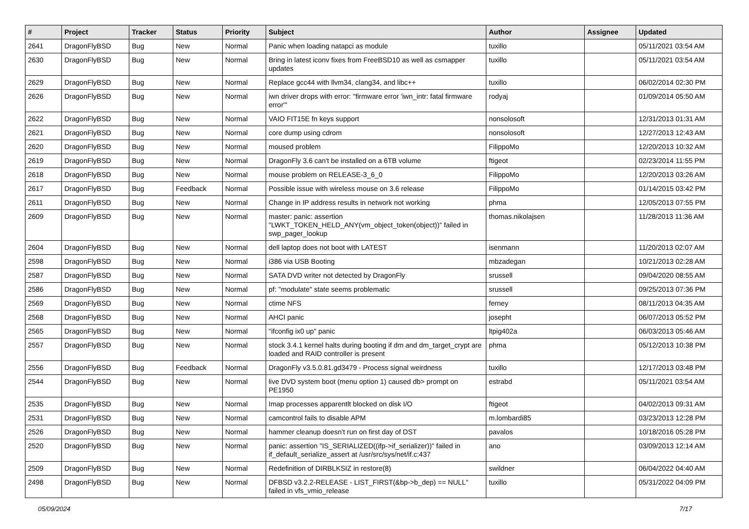| # | Project | Tracker | Status | Priority | Subject | Author | Assignee | Updated |
| --- | --- | --- | --- | --- | --- | --- | --- | --- |
| 2641 | DragonFlyBSD | Bug | New | Normal | Panic when loading natapci as module | tuxillo | | 05/11/2021 03:54 AM |
| 2630 | DragonFlyBSD | Bug | New | Normal | Bring in latest iconv fixes from FreeBSD10 as well as csmapper updates | tuxillo | | 05/11/2021 03:54 AM |
| 2629 | DragonFlyBSD | Bug | New | Normal | Replace gcc44 with llvm34, clang34, and libc++ | tuxillo | | 06/02/2014 02:30 PM |
| 2626 | DragonFlyBSD | Bug | New | Normal | iwn driver drops with error: "firmware error 'iwn_intr: fatal firmware error'" | rodyaj | | 01/09/2014 05:50 AM |
| 2622 | DragonFlyBSD | Bug | New | Normal | VAIO FIT15E fn keys support | nonsolosoft | | 12/31/2013 01:31 AM |
| 2621 | DragonFlyBSD | Bug | New | Normal | core dump using cdrom | nonsolosoft | | 12/27/2013 12:43 AM |
| 2620 | DragonFlyBSD | Bug | New | Normal | moused problem | FilippoMo | | 12/20/2013 10:32 AM |
| 2619 | DragonFlyBSD | Bug | New | Normal | DragonFly 3.6 can't be installed on a 6TB volume | ftigeot | | 02/23/2014 11:55 PM |
| 2618 | DragonFlyBSD | Bug | New | Normal | mouse problem on RELEASE-3_6_0 | FilippoMo | | 12/20/2013 03:26 AM |
| 2617 | DragonFlyBSD | Bug | Feedback | Normal | Possible issue with wireless mouse on 3.6 release | FilippoMo | | 01/14/2015 03:42 PM |
| 2611 | DragonFlyBSD | Bug | New | Normal | Change in IP address results in network not working | phma | | 12/05/2013 07:55 PM |
| 2609 | DragonFlyBSD | Bug | New | Normal | master: panic: assertion "LWKT_TOKEN_HELD_ANY(vm_object_token(object))" failed in swp_pager_lookup | thomas.nikolajsen | | 11/28/2013 11:36 AM |
| 2604 | DragonFlyBSD | Bug | New | Normal | dell laptop does not boot with LATEST | isenmann | | 11/20/2013 02:07 AM |
| 2598 | DragonFlyBSD | Bug | New | Normal | i386 via USB Booting | mbzadegan | | 10/21/2013 02:28 AM |
| 2587 | DragonFlyBSD | Bug | New | Normal | SATA DVD writer not detected by DragonFly | srussell | | 09/04/2020 08:55 AM |
| 2586 | DragonFlyBSD | Bug | New | Normal | pf: "modulate" state seems problematic | srussell | | 09/25/2013 07:36 PM |
| 2569 | DragonFlyBSD | Bug | New | Normal | ctime NFS | ferney | | 08/11/2013 04:35 AM |
| 2568 | DragonFlyBSD | Bug | New | Normal | AHCI panic | josepht | | 06/07/2013 05:52 PM |
| 2565 | DragonFlyBSD | Bug | New | Normal | "ifconfig ix0 up" panic | ltpig402a | | 06/03/2013 05:46 AM |
| 2557 | DragonFlyBSD | Bug | New | Normal | stock 3.4.1 kernel halts during booting if dm and dm_target_crypt are loaded and RAID controller is present | phma | | 05/12/2013 10:38 PM |
| 2556 | DragonFlyBSD | Bug | Feedback | Normal | DragonFly v3.5.0.81.gd3479 - Process signal weirdness | tuxillo | | 12/17/2013 03:48 PM |
| 2544 | DragonFlyBSD | Bug | New | Normal | live DVD system boot (menu option 1) caused db> prompt on PE1950 | estrabd | | 05/11/2021 03:54 AM |
| 2535 | DragonFlyBSD | Bug | New | Normal | Imap processes apparentlt blocked on disk I/O | ftigeot | | 04/02/2013 09:31 AM |
| 2531 | DragonFlyBSD | Bug | New | Normal | camcontrol fails to disable APM | m.lombardi85 | | 03/23/2013 12:28 PM |
| 2526 | DragonFlyBSD | Bug | New | Normal | hammer cleanup doesn't run on first day of DST | pavalos | | 10/18/2016 05:28 PM |
| 2520 | DragonFlyBSD | Bug | New | Normal | panic: assertion "IS_SERIALIZED((ifp->if_serializer))" failed in if_default_serialize_assert at /usr/src/sys/net/if.c:437 | ano | | 03/09/2013 12:14 AM |
| 2509 | DragonFlyBSD | Bug | New | Normal | Redefinition of DIRBLKSIZ in restore(8) | swildner | | 06/04/2022 04:40 AM |
| 2498 | DragonFlyBSD | Bug | New | Normal | DFBSD v3.2.2-RELEASE - LIST_FIRST(&bp->b_dep) == NULL" failed in vfs_vmio_release | tuxillo | | 05/31/2022 04:09 PM |
05/09/2024 7/17